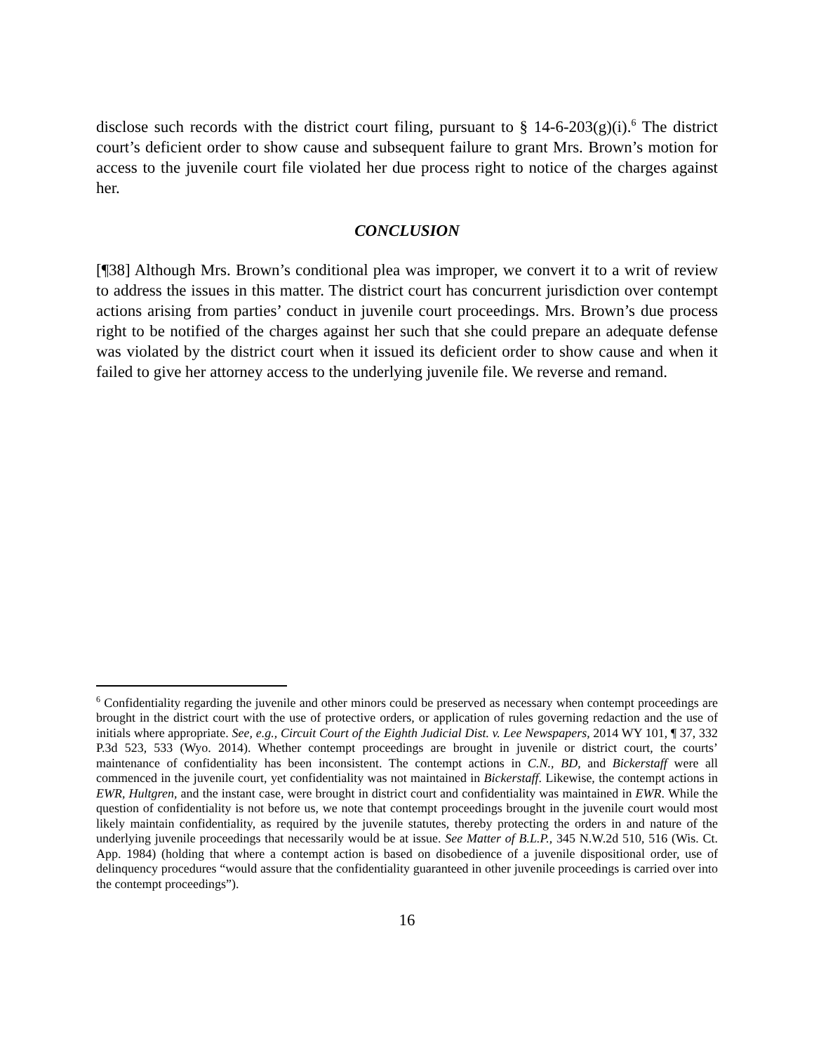disclose such records with the district court filing, pursuant to § 14-6-203(g)(i).<sup>6</sup> The district court’s deficient order to show cause and subsequent failure to grant Mrs. Brown’s motion for access to the juvenile court file violated her due process right to notice of the charges against her.
CONCLUSION
[¶38] Although Mrs. Brown’s conditional plea was improper, we convert it to a writ of review to address the issues in this matter. The district court has concurrent jurisdiction over contempt actions arising from parties’ conduct in juvenile court proceedings. Mrs. Brown’s due process right to be notified of the charges against her such that she could prepare an adequate defense was violated by the district court when it issued its deficient order to show cause and when it failed to give her attorney access to the underlying juvenile file. We reverse and remand.
<sup>6</sup> Confidentiality regarding the juvenile and other minors could be preserved as necessary when contempt proceedings are brought in the district court with the use of protective orders, or application of rules governing redaction and the use of initials where appropriate. See, e.g., Circuit Court of the Eighth Judicial Dist. v. Lee Newspapers, 2014 WY 101, ¶ 37, 332 P.3d 523, 533 (Wyo. 2014). Whether contempt proceedings are brought in juvenile or district court, the courts’ maintenance of confidentiality has been inconsistent. The contempt actions in C.N., BD, and Bickerstaff were all commenced in the juvenile court, yet confidentiality was not maintained in Bickerstaff. Likewise, the contempt actions in EWR, Hultgren, and the instant case, were brought in district court and confidentiality was maintained in EWR. While the question of confidentiality is not before us, we note that contempt proceedings brought in the juvenile court would most likely maintain confidentiality, as required by the juvenile statutes, thereby protecting the orders in and nature of the underlying juvenile proceedings that necessarily would be at issue. See Matter of B.L.P., 345 N.W.2d 510, 516 (Wis. Ct. App. 1984) (holding that where a contempt action is based on disobedience of a juvenile dispositional order, use of delinquency procedures “would assure that the confidentiality guaranteed in other juvenile proceedings is carried over into the contempt proceedings”).
16